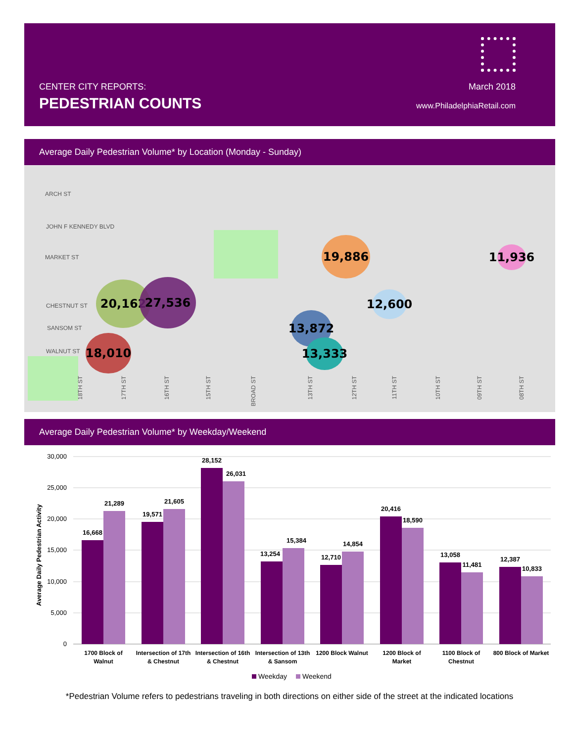CENTER CITY REPORTS:
PEDESTRIAN COUNTS
March 2018
www.PhiladelphiaRetail.com
Average Daily Pedestrian Volume* by Location (Monday - Sunday)
ARCH ST
JOHN F KENNEDY BLVD
MARKET ST
CHESTNUT ST
SANSOM ST
WALNUT ST
18TH ST
17TH ST
16TH ST
15TH ST
BROAD ST
13TH ST
12TH ST
11TH ST
10TH ST
09TH ST
08TH ST
20,162 27,536
19,886
11,936
12,600
13,872
13,333
18,010
Average Daily Pedestrian Volume* by Weekday/Weekend
Average Daily Pedestrian Activity
30,000
25,000
20,000
15,000
10,000
5,000
0
16,668
21,289
19,571
21,605
28,152
26,031
13,254
15,384
12,710
14,854
20,416
18,590
13,058
11,481
12,387
10,833
1700 Block of
Walnut
Intersection of 17th
& Chestnut
Intersection of 16th
& Chestnut
Intersection of 13th
& Sansom
1200 Block Walnut
1200 Block of
Market
1100 Block of
Chestnut
800 Block of Market
Weekday
Weekend
*Pedestrian Volume refers to pedestrians traveling in both directions on either side of the street at the indicated locations